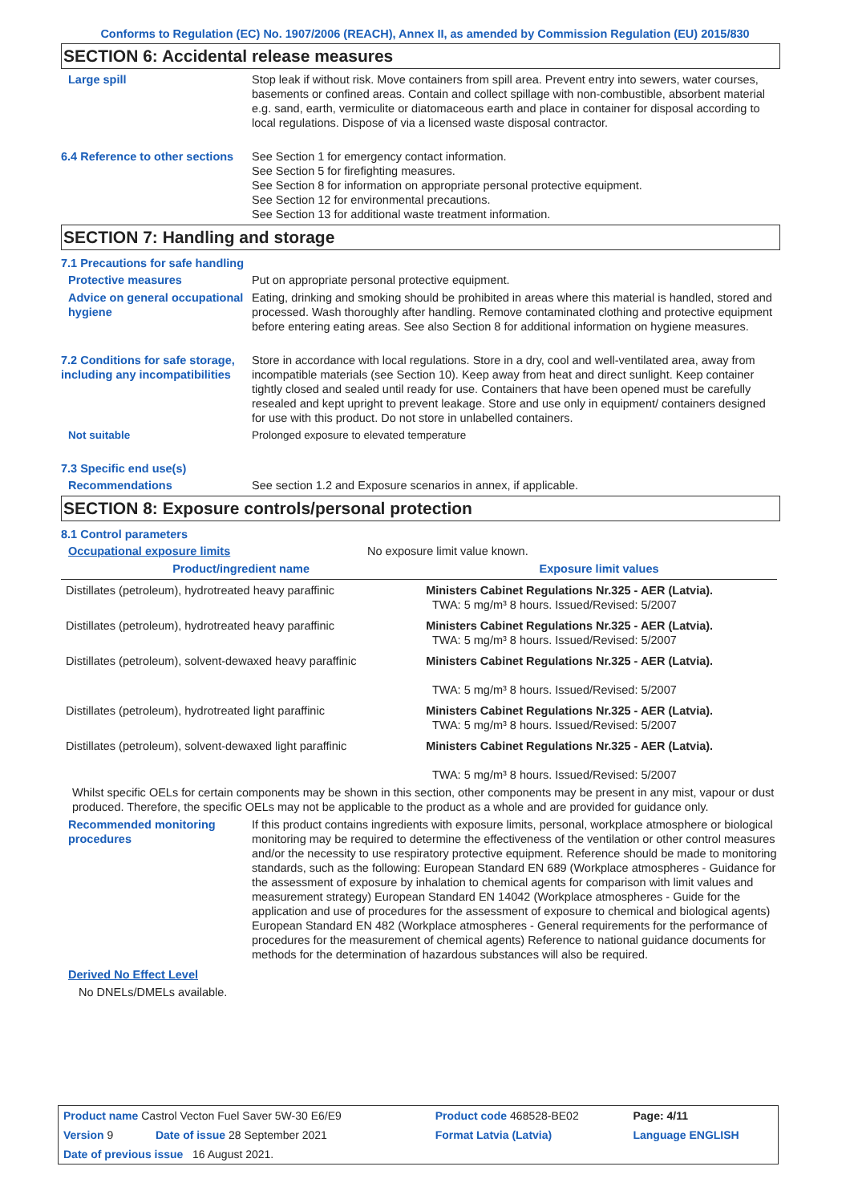Conforms to Regulation (EC) No. 1907/2006 (REACH), Annex II, as amended by Commission Regulation (EU) 2015/830
SECTION 6: Accidental release measures
Large spill Stop leak if without risk. Move containers from spill area. Prevent entry into sewers, water courses, basements or confined areas. Contain and collect spillage with non-combustible, absorbent material e.g. sand, earth, vermiculite or diatomaceous earth and place in container for disposal according to local regulations. Dispose of via a licensed waste disposal contractor.
6.4 Reference to other sections
See Section 1 for emergency contact information.
See Section 5 for firefighting measures.
See Section 8 for information on appropriate personal protective equipment.
See Section 12 for environmental precautions.
See Section 13 for additional waste treatment information.
SECTION 7: Handling and storage
7.1 Precautions for safe handling
Protective measures Put on appropriate personal protective equipment.
Advice on general occupational hygiene
Eating, drinking and smoking should be prohibited in areas where this material is handled, stored and processed. Wash thoroughly after handling. Remove contaminated clothing and protective equipment before entering eating areas. See also Section 8 for additional information on hygiene measures.
7.2 Conditions for safe storage, including any incompatibilities
Store in accordance with local regulations. Store in a dry, cool and well-ventilated area, away from incompatible materials (see Section 10). Keep away from heat and direct sunlight. Keep container tightly closed and sealed until ready for use. Containers that have been opened must be carefully resealed and kept upright to prevent leakage. Store and use only in equipment/ containers designed for use with this product. Do not store in unlabelled containers.
Not suitable Prolonged exposure to elevated temperature
7.3 Specific end use(s)
Recommendations See section 1.2 and Exposure scenarios in annex, if applicable.
SECTION 8: Exposure controls/personal protection
8.1 Control parameters
Occupational exposure limits No exposure limit value known.
| Product/ingredient name | Exposure limit values |
| --- | --- |
| Distillates (petroleum), hydrotreated heavy paraffinic | Ministers Cabinet Regulations Nr.325 - AER (Latvia). TWA: 5 mg/m³ 8 hours. Issued/Revised: 5/2007 |
| Distillates (petroleum), hydrotreated heavy paraffinic | Ministers Cabinet Regulations Nr.325 - AER (Latvia). TWA: 5 mg/m³ 8 hours. Issued/Revised: 5/2007 |
| Distillates (petroleum), solvent-dewaxed heavy paraffinic | Ministers Cabinet Regulations Nr.325 - AER (Latvia). TWA: 5 mg/m³ 8 hours. Issued/Revised: 5/2007 |
| Distillates (petroleum), hydrotreated light paraffinic | Ministers Cabinet Regulations Nr.325 - AER (Latvia). TWA: 5 mg/m³ 8 hours. Issued/Revised: 5/2007 |
| Distillates (petroleum), solvent-dewaxed light paraffinic | Ministers Cabinet Regulations Nr.325 - AER (Latvia). TWA: 5 mg/m³ 8 hours. Issued/Revised: 5/2007 |
Whilst specific OELs for certain components may be shown in this section, other components may be present in any mist, vapour or dust produced. Therefore, the specific OELs may not be applicable to the product as a whole and are provided for guidance only.
Recommended monitoring procedures
If this product contains ingredients with exposure limits, personal, workplace atmosphere or biological monitoring may be required to determine the effectiveness of the ventilation or other control measures and/or the necessity to use respiratory protective equipment. Reference should be made to monitoring standards, such as the following: European Standard EN 689 (Workplace atmospheres - Guidance for the assessment of exposure by inhalation to chemical agents for comparison with limit values and measurement strategy) European Standard EN 14042 (Workplace atmospheres - Guide for the application and use of procedures for the assessment of exposure to chemical and biological agents) European Standard EN 482 (Workplace atmospheres - General requirements for the performance of procedures for the measurement of chemical agents) Reference to national guidance documents for methods for the determination of hazardous substances will also be required.
Derived No Effect Level
No DNELs/DMELs available.
| Product name Castrol Vecton Fuel Saver 5W-30 E6/E9 | | Product code 468528-BE02 | | Page: 4/11 |
| Version 9 | Date of issue 28 September 2021 | Format Latvia (Latvia) | | Language ENGLISH |
| Date of previous issue 16 August 2021. | | | | |